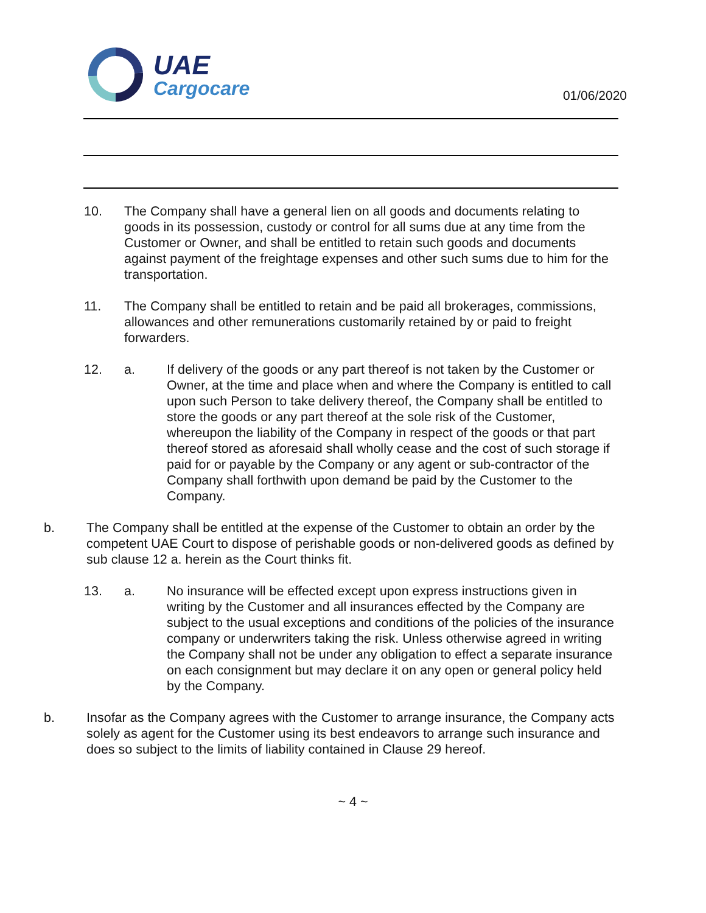UAE
Cargocare
01/06/2020
10. The Company shall have a general lien on all goods and documents relating to goods in its possession, custody or control for all sums due at any time from the Customer or Owner, and shall be entitled to retain such goods and documents against payment of the freightage expenses and other such sums due to him for the transportation.
11. The Company shall be entitled to retain and be paid all brokerages, commissions, allowances and other remunerations customarily retained by or paid to freight forwarders.
12. a. If delivery of the goods or any part thereof is not taken by the Customer or Owner, at the time and place when and where the Company is entitled to call upon such Person to take delivery thereof, the Company shall be entitled to store the goods or any part thereof at the sole risk of the Customer, whereupon the liability of the Company in respect of the goods or that part thereof stored as aforesaid shall wholly cease and the cost of such storage if paid for or payable by the Company or any agent or sub-contractor of the Company shall forthwith upon demand be paid by the Customer to the Company.
b. The Company shall be entitled at the expense of the Customer to obtain an order by the competent UAE Court to dispose of perishable goods or non-delivered goods as defined by sub clause 12 a. herein as the Court thinks fit.
13. a. No insurance will be effected except upon express instructions given in writing by the Customer and all insurances effected by the Company are subject to the usual exceptions and conditions of the policies of the insurance company or underwriters taking the risk. Unless otherwise agreed in writing the Company shall not be under any obligation to effect a separate insurance on each consignment but may declare it on any open or general policy held by the Company.
b. Insofar as the Company agrees with the Customer to arrange insurance, the Company acts solely as agent for the Customer using its best endeavors to arrange such insurance and does so subject to the limits of liability contained in Clause 29 hereof.
~ 4 ~